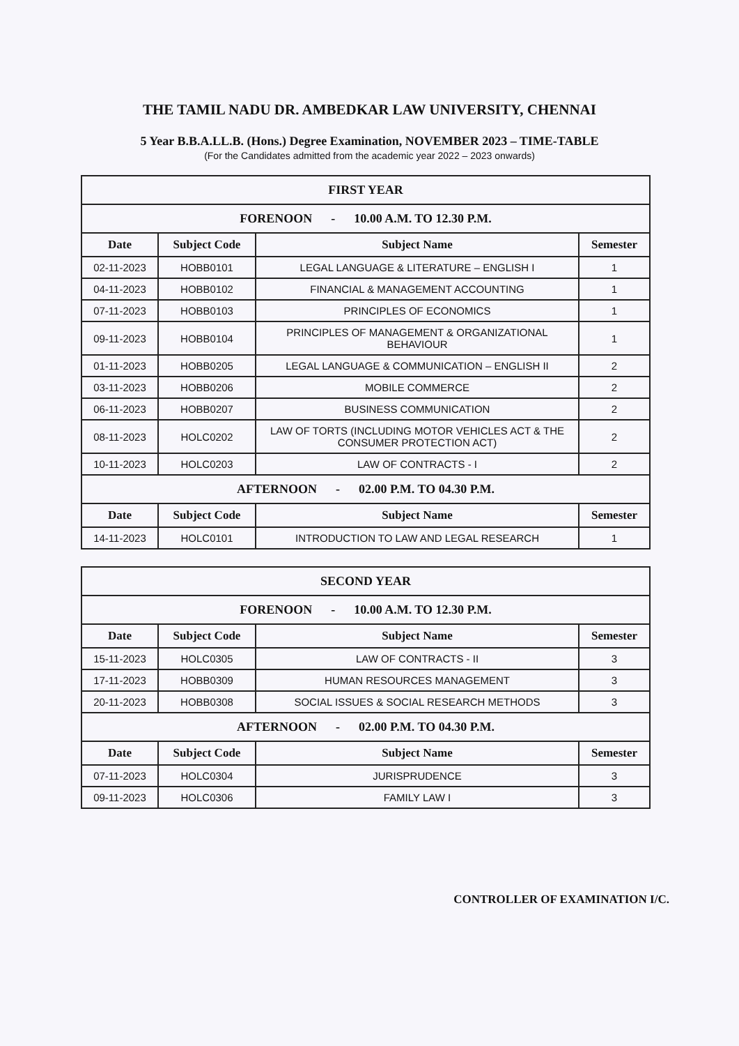THE TAMIL NADU DR. AMBEDKAR LAW UNIVERSITY, CHENNAI
5 Year B.B.A.LL.B. (Hons.) Degree Examination, NOVEMBER 2023 – TIME-TABLE
(For the Candidates admitted from the academic year 2022 – 2023 onwards)
| FIRST YEAR | | | |
| FORENOON - 10.00 A.M. TO 12.30 P.M. | | | |
| Date | Subject Code | Subject Name | Semester |
| 02-11-2023 | HOBB0101 | LEGAL LANGUAGE & LITERATURE – ENGLISH I | 1 |
| 04-11-2023 | HOBB0102 | FINANCIAL & MANAGEMENT ACCOUNTING | 1 |
| 07-11-2023 | HOBB0103 | PRINCIPLES OF ECONOMICS | 1 |
| 09-11-2023 | HOBB0104 | PRINCIPLES OF MANAGEMENT & ORGANIZATIONAL BEHAVIOUR | 1 |
| 01-11-2023 | HOBB0205 | LEGAL LANGUAGE & COMMUNICATION – ENGLISH II | 2 |
| 03-11-2023 | HOBB0206 | MOBILE COMMERCE | 2 |
| 06-11-2023 | HOBB0207 | BUSINESS COMMUNICATION | 2 |
| 08-11-2023 | HOLC0202 | LAW OF TORTS (INCLUDING MOTOR VEHICLES ACT & THE CONSUMER PROTECTION ACT) | 2 |
| 10-11-2023 | HOLC0203 | LAW OF CONTRACTS - I | 2 |
| AFTERNOON - 02.00 P.M. TO 04.30 P.M. | | | |
| Date | Subject Code | Subject Name | Semester |
| 14-11-2023 | HOLC0101 | INTRODUCTION TO LAW AND LEGAL RESEARCH | 1 |
| SECOND YEAR | | | |
| FORENOON - 10.00 A.M. TO 12.30 P.M. | | | |
| Date | Subject Code | Subject Name | Semester |
| 15-11-2023 | HOLC0305 | LAW OF CONTRACTS - II | 3 |
| 17-11-2023 | HOBB0309 | HUMAN RESOURCES MANAGEMENT | 3 |
| 20-11-2023 | HOBB0308 | SOCIAL ISSUES & SOCIAL RESEARCH METHODS | 3 |
| AFTERNOON - 02.00 P.M. TO 04.30 P.M. | | | |
| Date | Subject Code | Subject Name | Semester |
| 07-11-2023 | HOLC0304 | JURISPRUDENCE | 3 |
| 09-11-2023 | HOLC0306 | FAMILY LAW I | 3 |
CONTROLLER OF EXAMINATION I/C.